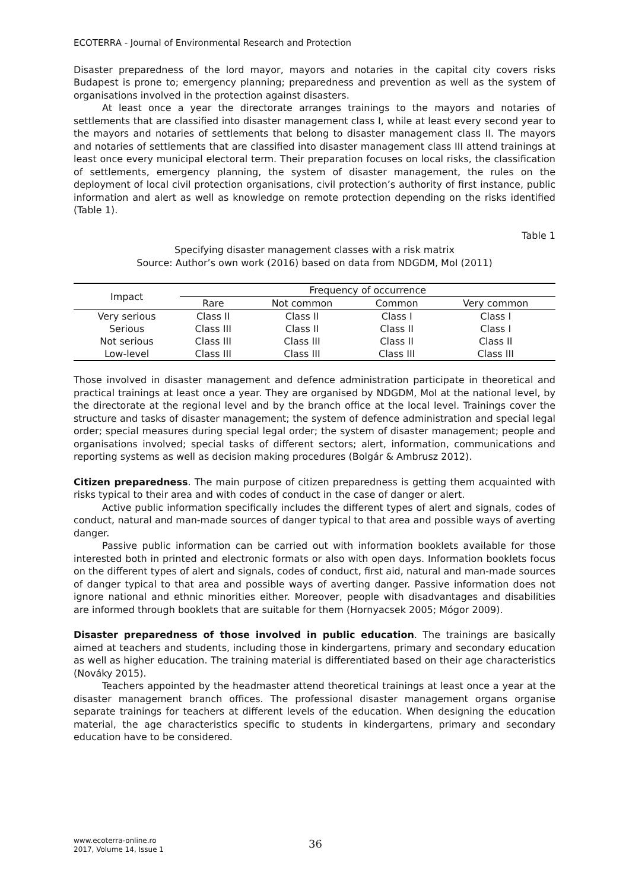ECOTERRA - Journal of Environmental Research and Protection
Disaster preparedness of the lord mayor, mayors and notaries in the capital city covers risks Budapest is prone to; emergency planning; preparedness and prevention as well as the system of organisations involved in the protection against disasters.
At least once a year the directorate arranges trainings to the mayors and notaries of settlements that are classified into disaster management class I, while at least every second year to the mayors and notaries of settlements that belong to disaster management class II. The mayors and notaries of settlements that are classified into disaster management class III attend trainings at least once every municipal electoral term. Their preparation focuses on local risks, the classification of settlements, emergency planning, the system of disaster management, the rules on the deployment of local civil protection organisations, civil protection’s authority of first instance, public information and alert as well as knowledge on remote protection depending on the risks identified (Table 1).
Table 1
Specifying disaster management classes with a risk matrix
Source: Author’s own work (2016) based on data from NDGDM, MoI (2011)
| Impact | Frequency of occurrence | | | |
| --- | --- | --- | --- | --- |
| | Rare | Not common | Common | Very common |
| Very serious | Class II | Class II | Class I | Class I |
| Serious | Class III | Class II | Class II | Class I |
| Not serious | Class III | Class III | Class II | Class II |
| Low-level | Class III | Class III | Class III | Class III |
Those involved in disaster management and defence administration participate in theoretical and practical trainings at least once a year. They are organised by NDGDM, MoI at the national level, by the directorate at the regional level and by the branch office at the local level. Trainings cover the structure and tasks of disaster management; the system of defence administration and special legal order; special measures during special legal order; the system of disaster management; people and organisations involved; special tasks of different sectors; alert, information, communications and reporting systems as well as decision making procedures (Bolgár & Ambrusz 2012).
Citizen preparedness. The main purpose of citizen preparedness is getting them acquainted with risks typical to their area and with codes of conduct in the case of danger or alert.
Active public information specifically includes the different types of alert and signals, codes of conduct, natural and man-made sources of danger typical to that area and possible ways of averting danger.
Passive public information can be carried out with information booklets available for those interested both in printed and electronic formats or also with open days. Information booklets focus on the different types of alert and signals, codes of conduct, first aid, natural and man-made sources of danger typical to that area and possible ways of averting danger. Passive information does not ignore national and ethnic minorities either. Moreover, people with disadvantages and disabilities are informed through booklets that are suitable for them (Hornyacsek 2005; Mógor 2009).
Disaster preparedness of those involved in public education. The trainings are basically aimed at teachers and students, including those in kindergartens, primary and secondary education as well as higher education. The training material is differentiated based on their age characteristics (Nováky 2015).
Teachers appointed by the headmaster attend theoretical trainings at least once a year at the disaster management branch offices. The professional disaster management organs organise separate trainings for teachers at different levels of the education. When designing the education material, the age characteristics specific to students in kindergartens, primary and secondary education have to be considered.
www.ecoterra-online.ro
2017, Volume 14, Issue 1
36